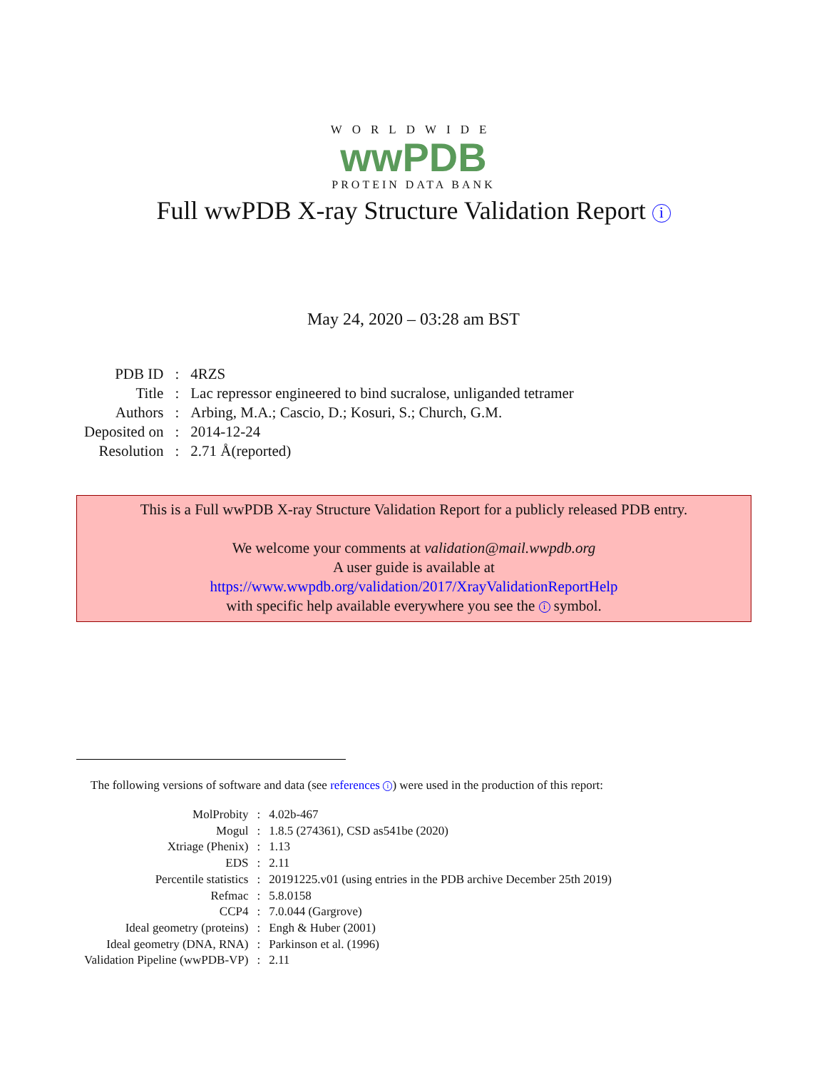WORLDWIDE
wwPDB
PROTEIN DATA BANK
Full wwPDB X-ray Structure Validation Report i
May 24, 2020 – 03:28 am BST
| PDB ID | : | 4RZS |
| Title | : | Lac repressor engineered to bind sucralose, unliganded tetramer |
| Authors | : | Arbing, M.A.; Cascio, D.; Kosuri, S.; Church, G.M. |
| Deposited on | : | 2014-12-24 |
| Resolution | : | 2.71 Å(reported) |
This is a Full wwPDB X-ray Structure Validation Report for a publicly released PDB entry.
We welcome your comments at validation@mail.wwpdb.org
A user guide is available at
https://www.wwpdb.org/validation/2017/XrayValidationReportHelp
with specific help available everywhere you see the i symbol.
The following versions of software and data (see references i) were used in the production of this report:
| MolProbity | : | 4.02b-467 |
| Mogul | : | 1.8.5 (274361), CSD as541be (2020) |
| Xtriage (Phenix) | : | 1.13 |
| EDS | : | 2.11 |
| Percentile statistics | : | 20191225.v01 (using entries in the PDB archive December 25th 2019) |
| Refmac | : | 5.8.0158 |
| CCP4 | : | 7.0.044 (Gargrove) |
| Ideal geometry (proteins) | : | Engh & Huber (2001) |
| Ideal geometry (DNA, RNA) | : | Parkinson et al. (1996) |
| Validation Pipeline (wwPDB-VP) | : | 2.11 |